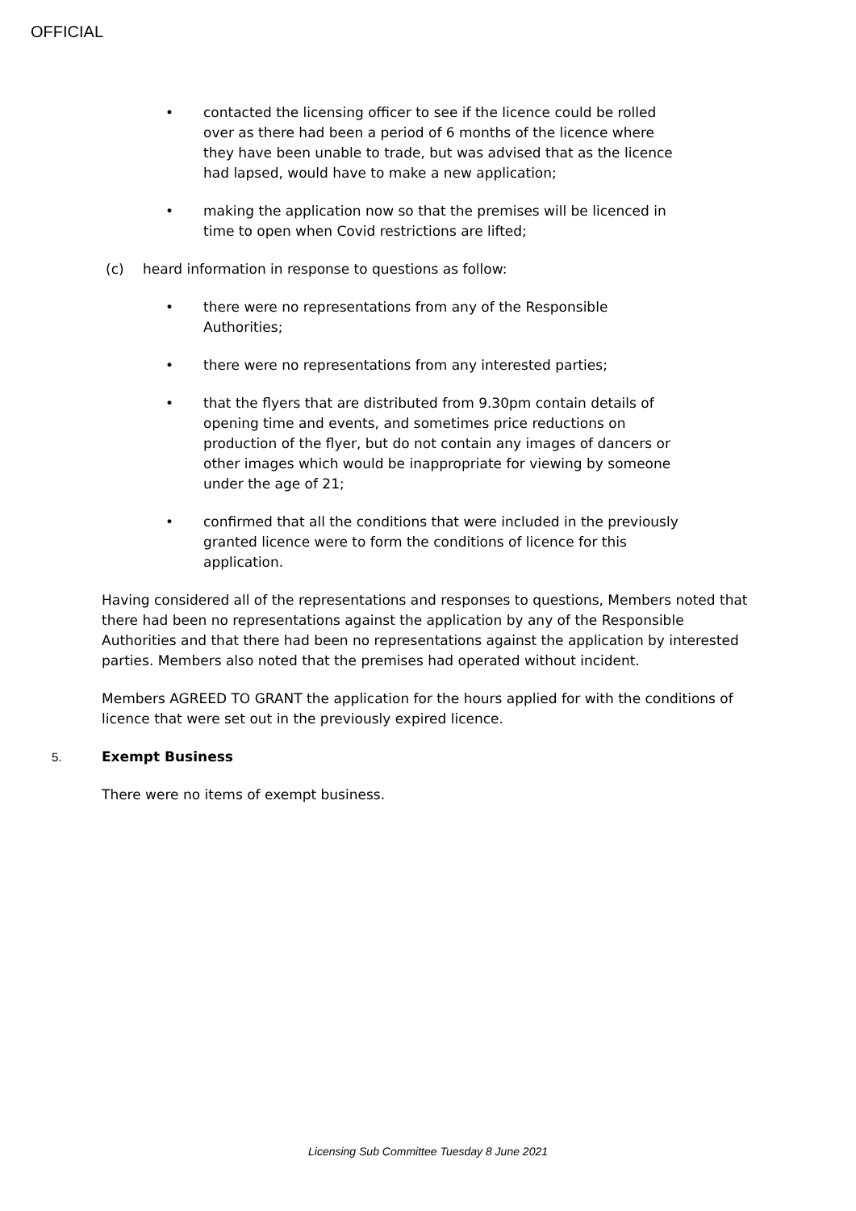OFFICIAL
• contacted the licensing officer to see if the licence could be rolled over as there had been a period of 6 months of the licence where they have been unable to trade, but was advised that as the licence had lapsed, would have to make a new application;
• making the application now so that the premises will be licenced in time to open when Covid restrictions are lifted;
(c) heard information in response to questions as follow:
• there were no representations from any of the Responsible Authorities;
• there were no representations from any interested parties;
• that the flyers that are distributed from 9.30pm contain details of opening time and events, and sometimes price reductions on production of the flyer, but do not contain any images of dancers or other images which would be inappropriate for viewing by someone under the age of 21;
• confirmed that all the conditions that were included in the previously granted licence were to form the conditions of licence for this application.
Having considered all of the representations and responses to questions, Members noted that there had been no representations against the application by any of the Responsible Authorities and that there had been no representations against the application by interested parties. Members also noted that the premises had operated without incident.
Members AGREED TO GRANT the application for the hours applied for with the conditions of licence that were set out in the previously expired licence.
5. Exempt Business
There were no items of exempt business.
Licensing Sub Committee Tuesday 8 June 2021